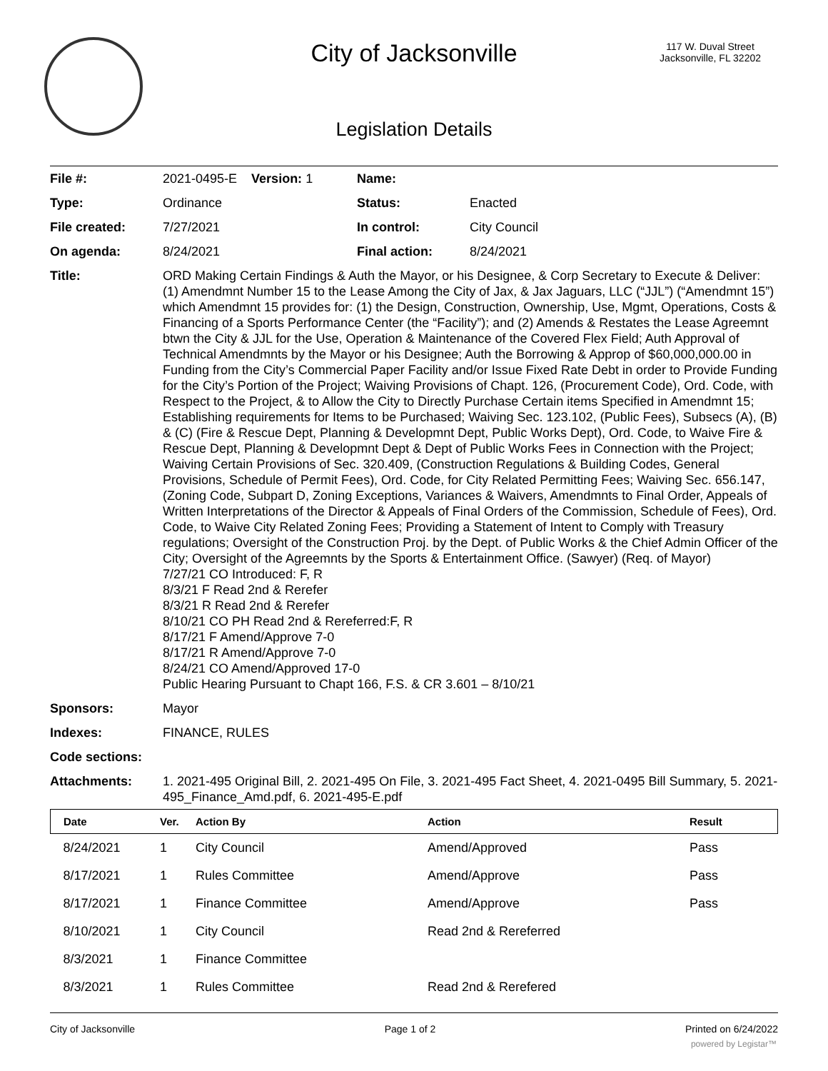City of Jacksonville
117 W. Duval Street
Jacksonville, FL 32202
Legislation Details
| File #: | 2021-0495-E Version: 1 | Name: | |
| Type: | Ordinance | Status: | Enacted |
| File created: | 7/27/2021 | In control: | City Council |
| On agenda: | 8/24/2021 | Final action: | 8/24/2021 |
| Title: | ORD Making Certain Findings & Auth the Mayor, or his Designee, & Corp Secretary to Execute & Deliver: (1) Amendmnt Number 15 to the Lease Among the City of Jax, & Jax Jaguars, LLC (“JJL”) (“Amendmnt 15”) which Amendmnt 15 provides for: (1) the Design, Construction, Ownership, Use, Mgmt, Operations, Costs & Financing of a Sports Performance Center (the “Facility”); and (2) Amends & Restates the Lease Agreemnt btwn the City & JJL for the Use, Operation & Maintenance of the Covered Flex Field; Auth Approval of Technical Amendmnts by the Mayor or his Designee; Auth the Borrowing & Approp of $60,000,000.00 in Funding from the City’s Commercial Paper Facility and/or Issue Fixed Rate Debt in order to Provide Funding for the City’s Portion of the Project; Waiving Provisions of Chapt. 126, (Procurement Code), Ord. Code, with Respect to the Project, & to Allow the City to Directly Purchase Certain items Specified in Amendmnt 15; Establishing requirements for Items to be Purchased; Waiving Sec. 123.102, (Public Fees), Subsecs (A), (B) & (C) (Fire & Rescue Dept, Planning & Developmnt Dept, Public Works Dept), Ord. Code, to Waive Fire & Rescue Dept, Planning & Developmnt Dept & Dept of Public Works Fees in Connection with the Project; Waiving Certain Provisions of Sec. 320.409, (Construction Regulations & Building Codes, General Provisions, Schedule of Permit Fees), Ord. Code, for City Related Permitting Fees; Waiving Sec. 656.147, (Zoning Code, Subpart D, Zoning Exceptions, Variances & Waivers, Amendmnts to Final Order, Appeals of Written Interpretations of the Director & Appeals of Final Orders of the Commission, Schedule of Fees), Ord. Code, to Waive City Related Zoning Fees; Providing a Statement of Intent to Comply with Treasury regulations; Oversight of the Construction Proj. by the Dept. of Public Works & the Chief Admin Officer of the City; Oversight of the Agreemnts by the Sports & Entertainment Office. (Sawyer) (Req. of Mayor) 7/27/21 CO Introduced: F, R 8/3/21 F Read 2nd & Rerefer 8/3/21 R Read 2nd & Rerefer 8/10/21 CO PH Read 2nd & Rereferred:F, R 8/17/21 F Amend/Approve 7-0 8/17/21 R Amend/Approve 7-0 8/24/21 CO Amend/Approved 17-0 Public Hearing Pursuant to Chapt 166, F.S. & CR 3.601 – 8/10/21 | | |
| Sponsors: | Mayor | | |
| Indexes: | FINANCE, RULES | | |
| Code sections: | | | |
| Attachments: | 1. 2021-495 Original Bill, 2. 2021-495 On File, 3. 2021-495 Fact Sheet, 4. 2021-0495 Bill Summary, 5. 2021-495_Finance_Amd.pdf, 6. 2021-495-E.pdf | | |
| Date | Ver. | Action By | Action | Result |
| --- | --- | --- | --- | --- |
| 8/24/2021 | 1 | City Council | Amend/Approved | Pass |
| 8/17/2021 | 1 | Rules Committee | Amend/Approve | Pass |
| 8/17/2021 | 1 | Finance Committee | Amend/Approve | Pass |
| 8/10/2021 | 1 | City Council | Read 2nd & Rereferred | |
| 8/3/2021 | 1 | Finance Committee | | |
| 8/3/2021 | 1 | Rules Committee | Read 2nd & Rerefered | |
City of Jacksonville Page 1 of 2 Printed on 6/24/2022
powered by Legistar™